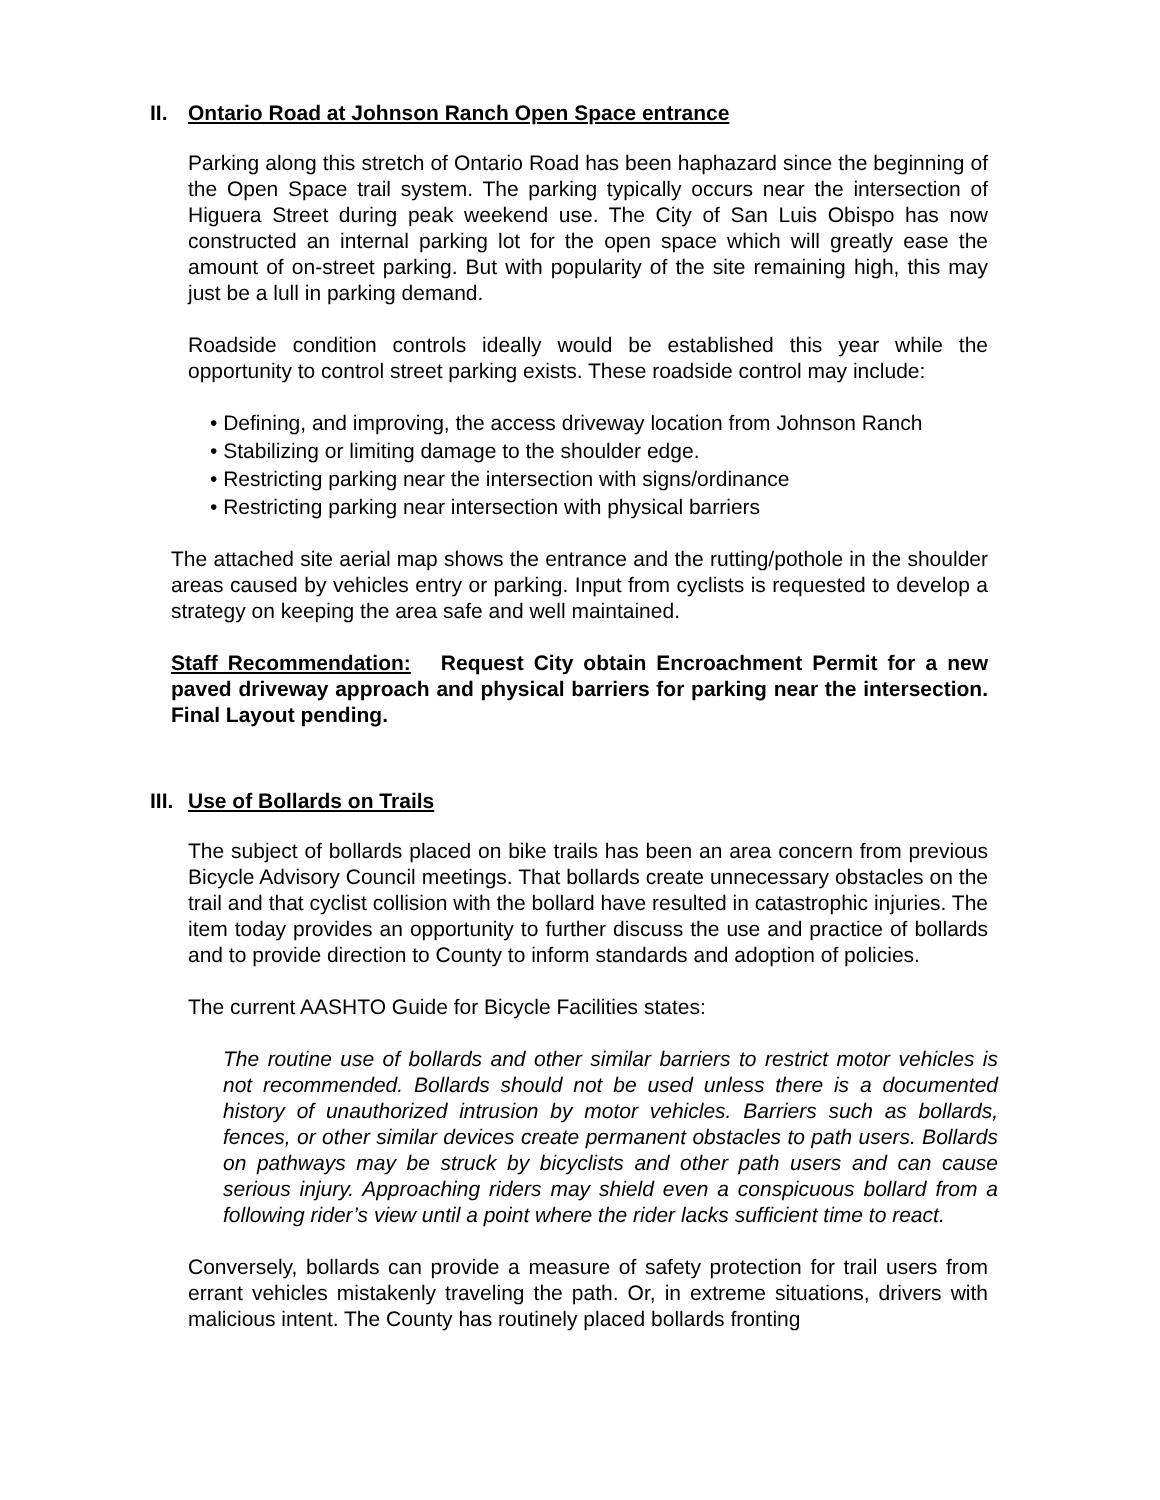II. Ontario Road at Johnson Ranch Open Space entrance
Parking along this stretch of Ontario Road has been haphazard since the beginning of the Open Space trail system. The parking typically occurs near the intersection of Higuera Street during peak weekend use. The City of San Luis Obispo has now constructed an internal parking lot for the open space which will greatly ease the amount of on-street parking. But with popularity of the site remaining high, this may just be a lull in parking demand.
Roadside condition controls ideally would be established this year while the opportunity to control street parking exists. These roadside control may include:
• Defining, and improving, the access driveway location from Johnson Ranch
• Stabilizing or limiting damage to the shoulder edge.
• Restricting parking near the intersection with signs/ordinance
• Restricting parking near intersection with physical barriers
The attached site aerial map shows the entrance and the rutting/pothole in the shoulder areas caused by vehicles entry or parking. Input from cyclists is requested to develop a strategy on keeping the area safe and well maintained.
Staff Recommendation: Request City obtain Encroachment Permit for a new paved driveway approach and physical barriers for parking near the intersection. Final Layout pending.
III. Use of Bollards on Trails
The subject of bollards placed on bike trails has been an area concern from previous Bicycle Advisory Council meetings. That bollards create unnecessary obstacles on the trail and that cyclist collision with the bollard have resulted in catastrophic injuries. The item today provides an opportunity to further discuss the use and practice of bollards and to provide direction to County to inform standards and adoption of policies.
The current AASHTO Guide for Bicycle Facilities states:
The routine use of bollards and other similar barriers to restrict motor vehicles is not recommended. Bollards should not be used unless there is a documented history of unauthorized intrusion by motor vehicles. Barriers such as bollards, fences, or other similar devices create permanent obstacles to path users. Bollards on pathways may be struck by bicyclists and other path users and can cause serious injury. Approaching riders may shield even a conspicuous bollard from a following rider’s view until a point where the rider lacks sufficient time to react.
Conversely, bollards can provide a measure of safety protection for trail users from errant vehicles mistakenly traveling the path. Or, in extreme situations, drivers with malicious intent. The County has routinely placed bollards fronting